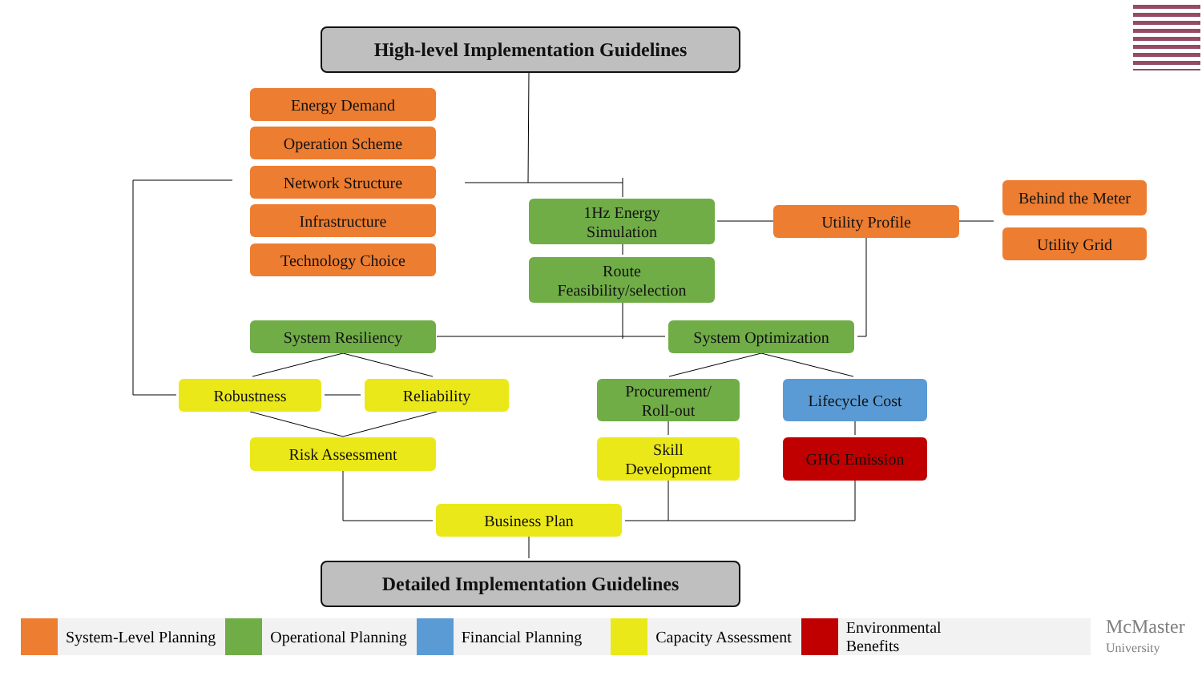High-level Implementation Guidelines
Energy Demand
Operation Scheme
Network Structure
Infrastructure
Technology Choice
1Hz Energy
Simulation
Utility Profile
Behind the Meter
Utility Grid
Route
Feasibility/selection
System Resiliency System Optimization
Robustness Reliability
Procurement/
Roll-out
Lifecycle Cost
Risk Assessment
Skill
Development
GHG Emission
Business Plan
Detailed Implementation Guidelines
System-Level Planning Operational Planning Financial Planning Capacity Assessment
Environmental
Benefits
McMaster
University